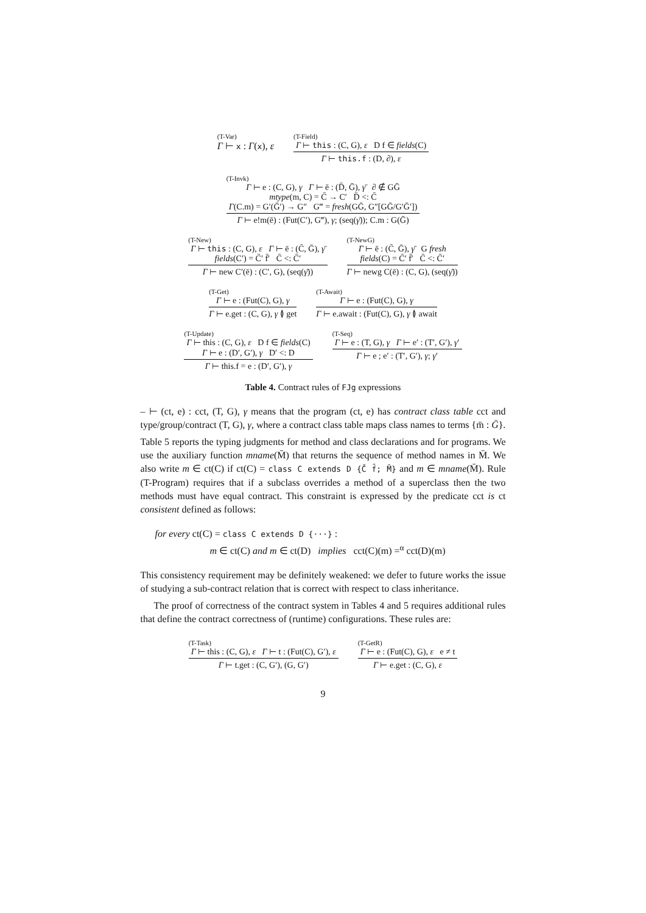(T-Var)
Γ ⊢ x : Γ(x), ε
(T-Field)
Γ ⊢ this : (C, G), ε D f ∈ fields(C)
Γ ⊢ this.f : (D, ∂), ε
(T-Invk)
Γ ⊢ e : (C, G), γ Γ ⊢ ē : (D̄, Ḡ), γ̄ ∂ ∉ GḠ
mtype(m, C) = C̄ → C′ D̄ <: C̄
Γ(C.m) = G′(Ḡ′) → G″ G‴ = fresh(GḠ, G″[GḠ/G′Ḡ′])
Γ ⊢ e!m(ē) : (Fut(C′), G‴), γ; (seq(γ̄)); C.m : G(Ḡ)
(T-New)
Γ ⊢ this : (C, G), ε Γ ⊢ ē : (C̄, Ḡ), γ̄
fields(C′) = C̄′ f̄′ C̄ <: C̄′
Γ ⊢ new C′(ē) : (C′, G), (seq(γ̄))
(T-NewG)
Γ ⊢ ē : (C̄, Ḡ), γ̄ G fresh
fields(C) = C̄′ f̄′ C̄ <: C̄′
Γ ⊢ newg C(ē) : (C, G), (seq(γ̄))
(T-Get)
Γ ⊢ e : (Fut(C), G), γ
Γ ⊢ e.get : (C, G), γ ≬ get
(T-Await)
Γ ⊢ e : (Fut(C), G), γ
Γ ⊢ e.await : (Fut(C), G), γ ≬ await
(T-Update)
Γ ⊢ this : (C, G), ε D f ∈ fields(C)
Γ ⊢ e : (D′, G′), γ D′ <: D
Γ ⊢ this.f = e : (D′, G′), γ
(T-Seq)
Γ ⊢ e : (T, G), γ Γ ⊢ e′ : (T′, G′), γ′
Γ ⊢ e ; e′ : (T′, G′), γ; γ′
Table 4. Contract rules of FJg expressions
– ⊢ (ct, e) : cct, (T, G), γ means that the program (ct, e) has contract class table cct and type/group/contract (T, G), γ, where a contract class table maps class names to terms {m̄ : Ḡ}.
Table 5 reports the typing judgments for method and class declarations and for programs. We use the auxiliary function mname(M̄) that returns the sequence of method names in M̄. We also write m ∈ ct(C) if ct(C) = class C extends D {C̄ f̄; M̄} and m ∈ mname(M̄). Rule (T-Program) requires that if a subclass overrides a method of a superclass then the two methods must have equal contract. This constraint is expressed by the predicate cct is ct consistent defined as follows:
for every ct(C) = class C extends D {···} :
m ∈ ct(C) and m ∈ ct(D) implies cct(C)(m) =<sup>α</sup> cct(D)(m)
This consistency requirement may be definitely weakened: we defer to future works the issue of studying a sub-contract relation that is correct with respect to class inheritance.
The proof of correctness of the contract system in Tables 4 and 5 requires additional rules that define the contract correctness of (runtime) configurations. These rules are:
(T-Task)
Γ ⊢ this : (C, G), ε Γ ⊢ t : (Fut(C), G′), ε
Γ ⊢ t.get : (C, G′), (G, G′)
(T-GetR)
Γ ⊢ e : (Fut(C), G), ε e ≠ t
Γ ⊢ e.get : (C, G), ε
9